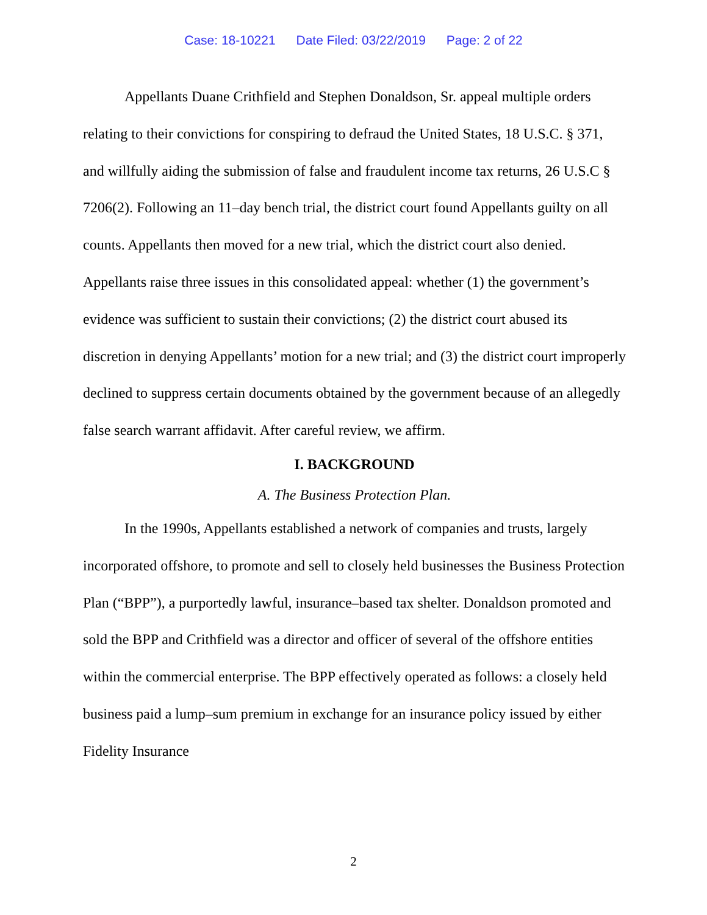Case: 18-10221 Date Filed: 03/22/2019 Page: 2 of 22
Appellants Duane Crithfield and Stephen Donaldson, Sr. appeal multiple orders relating to their convictions for conspiring to defraud the United States, 18 U.S.C. § 371, and willfully aiding the submission of false and fraudulent income tax returns, 26 U.S.C § 7206(2). Following an 11–day bench trial, the district court found Appellants guilty on all counts. Appellants then moved for a new trial, which the district court also denied. Appellants raise three issues in this consolidated appeal: whether (1) the government’s evidence was sufficient to sustain their convictions; (2) the district court abused its discretion in denying Appellants’ motion for a new trial; and (3) the district court improperly declined to suppress certain documents obtained by the government because of an allegedly false search warrant affidavit. After careful review, we affirm.
I. BACKGROUND
A. The Business Protection Plan.
In the 1990s, Appellants established a network of companies and trusts, largely incorporated offshore, to promote and sell to closely held businesses the Business Protection Plan (“BPP”), a purportedly lawful, insurance–based tax shelter. Donaldson promoted and sold the BPP and Crithfield was a director and officer of several of the offshore entities within the commercial enterprise. The BPP effectively operated as follows: a closely held business paid a lump–sum premium in exchange for an insurance policy issued by either Fidelity Insurance
2